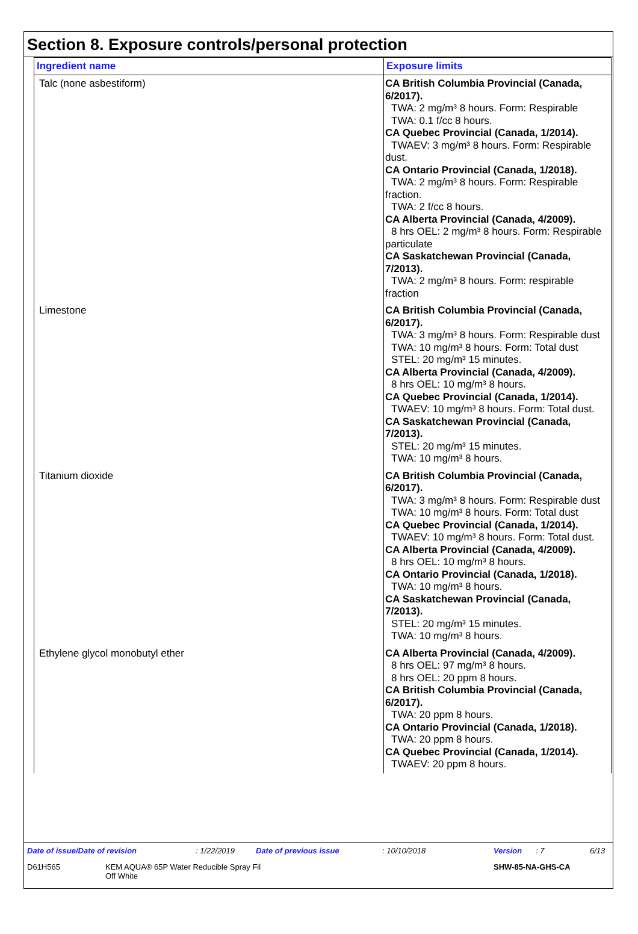Section 8. Exposure controls/personal protection
| Ingredient name | Exposure limits |
| --- | --- |
| Talc (none asbestiform) | CA British Columbia Provincial (Canada, 6/2017). TWA: 2 mg/m³ 8 hours. Form: Respirable TWA: 0.1 f/cc 8 hours. CA Quebec Provincial (Canada, 1/2014). TWAEV: 3 mg/m³ 8 hours. Form: Respirable dust. CA Ontario Provincial (Canada, 1/2018). TWA: 2 mg/m³ 8 hours. Form: Respirable fraction. TWA: 2 f/cc 8 hours. CA Alberta Provincial (Canada, 4/2009). 8 hrs OEL: 2 mg/m³ 8 hours. Form: Respirable particulate CA Saskatchewan Provincial (Canada, 7/2013). TWA: 2 mg/m³ 8 hours. Form: respirable fraction |
| Limestone | CA British Columbia Provincial (Canada, 6/2017). TWA: 3 mg/m³ 8 hours. Form: Respirable dust TWA: 10 mg/m³ 8 hours. Form: Total dust STEL: 20 mg/m³ 15 minutes. CA Alberta Provincial (Canada, 4/2009). 8 hrs OEL: 10 mg/m³ 8 hours. CA Quebec Provincial (Canada, 1/2014). TWAEV: 10 mg/m³ 8 hours. Form: Total dust. CA Saskatchewan Provincial (Canada, 7/2013). STEL: 20 mg/m³ 15 minutes. TWA: 10 mg/m³ 8 hours. |
| Titanium dioxide | CA British Columbia Provincial (Canada, 6/2017). TWA: 3 mg/m³ 8 hours. Form: Respirable dust TWA: 10 mg/m³ 8 hours. Form: Total dust CA Quebec Provincial (Canada, 1/2014). TWAEV: 10 mg/m³ 8 hours. Form: Total dust. CA Alberta Provincial (Canada, 4/2009). 8 hrs OEL: 10 mg/m³ 8 hours. CA Ontario Provincial (Canada, 1/2018). TWA: 10 mg/m³ 8 hours. CA Saskatchewan Provincial (Canada, 7/2013). STEL: 20 mg/m³ 15 minutes. TWA: 10 mg/m³ 8 hours. |
| Ethylene glycol monobutyl ether | CA Alberta Provincial (Canada, 4/2009). 8 hrs OEL: 97 mg/m³ 8 hours. 8 hrs OEL: 20 ppm 8 hours. CA British Columbia Provincial (Canada, 6/2017). TWA: 20 ppm 8 hours. CA Ontario Provincial (Canada, 1/2018). TWA: 20 ppm 8 hours. CA Quebec Provincial (Canada, 1/2014). TWAEV: 20 ppm 8 hours. |
Date of issue/Date of revision: 1/22/2019 Date of previous issue: 10/10/2018 Version: 7 6/13
D61H565 KEM AQUA® 65P Water Reducible Spray Fil
Off White SHW-85-NA-GHS-CA